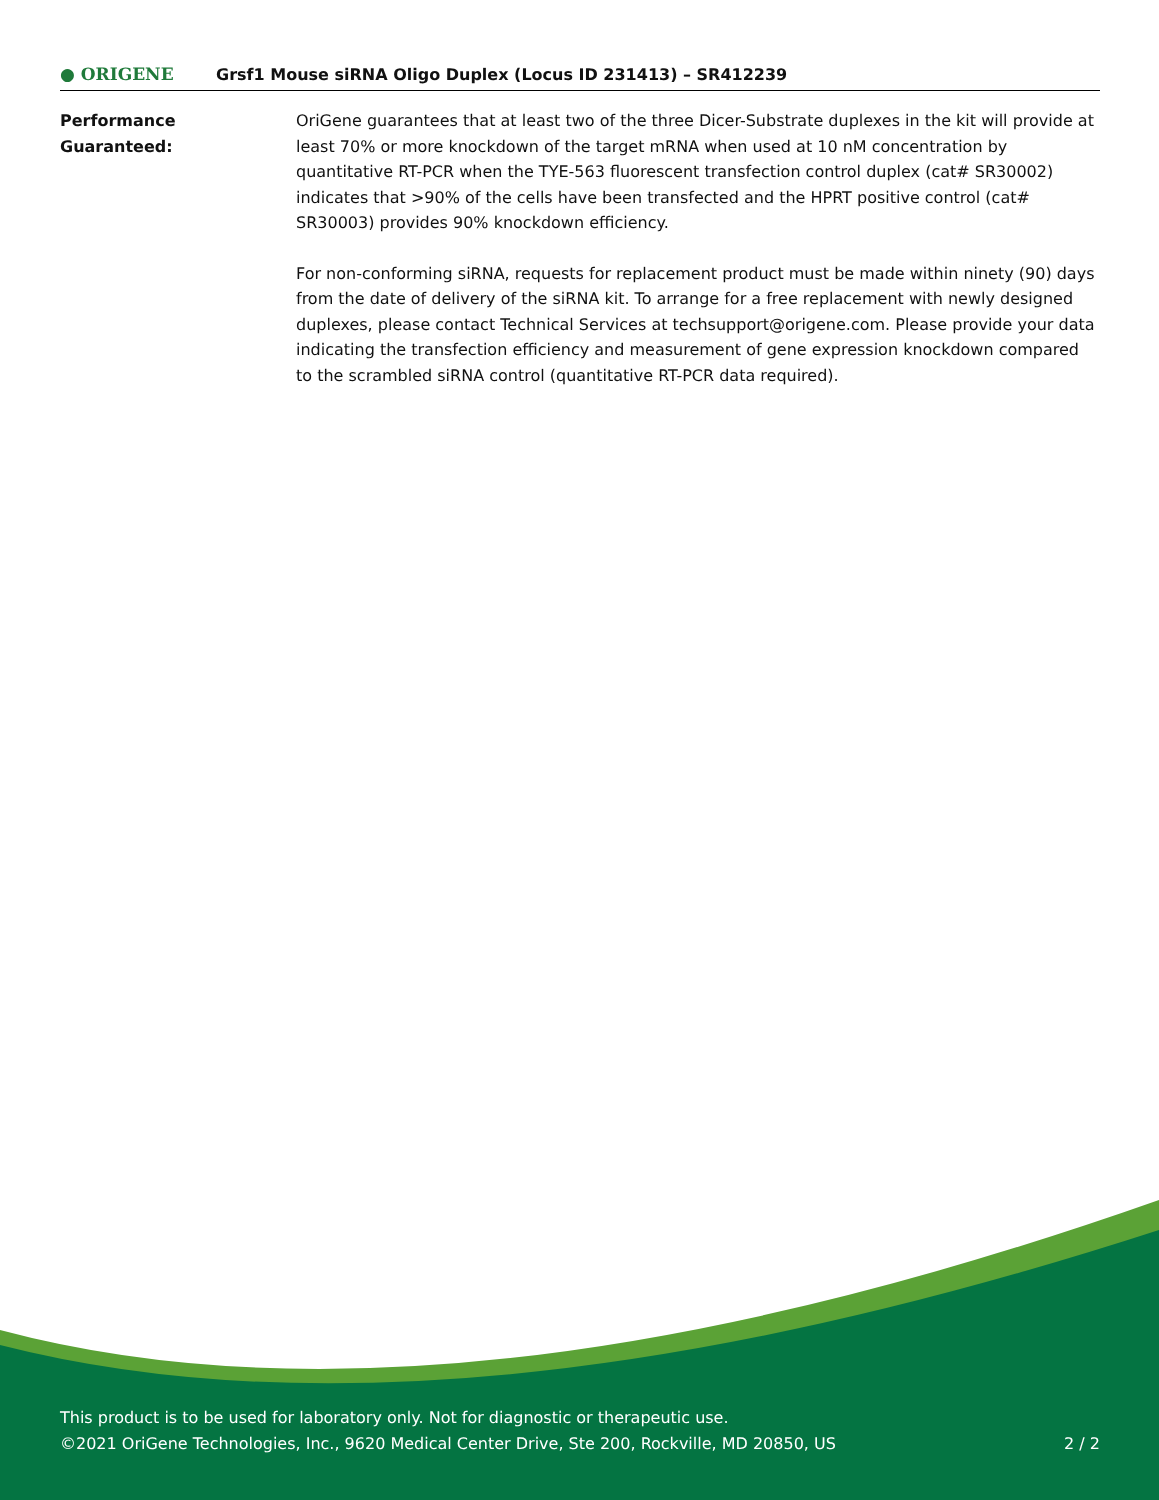● ORIGENE
Grsf1 Mouse siRNA Oligo Duplex (Locus ID 231413) – SR412239
Performance
Guaranteed:
OriGene guarantees that at least two of the three Dicer-Substrate duplexes in the kit will provide at least 70% or more knockdown of the target mRNA when used at 10 nM concentration by quantitative RT-PCR when the TYE-563 fluorescent transfection control duplex (cat# SR30002) indicates that >90% of the cells have been transfected and the HPRT positive control (cat# SR30003) provides 90% knockdown efficiency.
For non-conforming siRNA, requests for replacement product must be made within ninety (90) days from the date of delivery of the siRNA kit. To arrange for a free replacement with newly designed duplexes, please contact Technical Services at techsupport@origene.com. Please provide your data indicating the transfection efficiency and measurement of gene expression knockdown compared to the scrambled siRNA control (quantitative RT-PCR data required).
This product is to be used for laboratory only. Not for diagnostic or therapeutic use.
©2021 OriGene Technologies, Inc., 9620 Medical Center Drive, Ste 200, Rockville, MD 20850, US
2 / 2